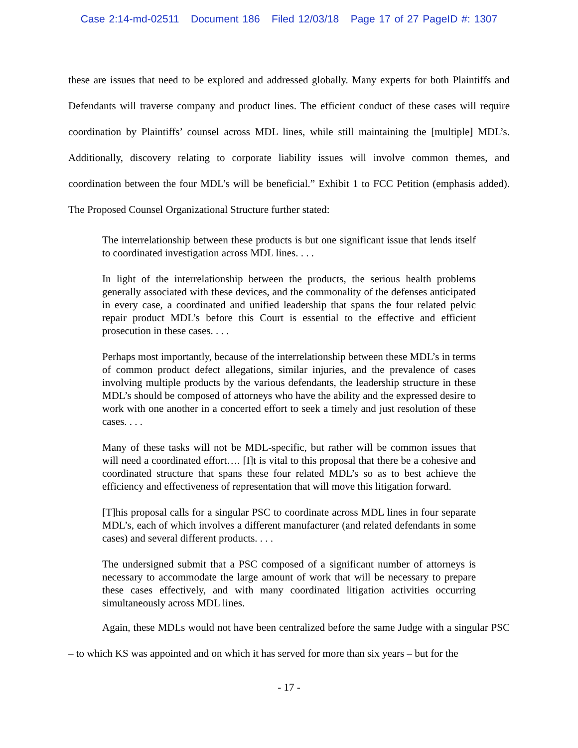Case 2:14-md-02511 Document 186 Filed 12/03/18 Page 17 of 27 PageID #: 1307
these are issues that need to be explored and addressed globally. Many experts for both Plaintiffs and Defendants will traverse company and product lines. The efficient conduct of these cases will require coordination by Plaintiffs’ counsel across MDL lines, while still maintaining the [multiple] MDL’s. Additionally, discovery relating to corporate liability issues will involve common themes, and coordination between the four MDL’s will be beneficial.” Exhibit 1 to FCC Petition (emphasis added). The Proposed Counsel Organizational Structure further stated:
The interrelationship between these products is but one significant issue that lends itself to coordinated investigation across MDL lines. . . .
In light of the interrelationship between the products, the serious health problems generally associated with these devices, and the commonality of the defenses anticipated in every case, a coordinated and unified leadership that spans the four related pelvic repair product MDL’s before this Court is essential to the effective and efficient prosecution in these cases. . . .
Perhaps most importantly, because of the interrelationship between these MDL’s in terms of common product defect allegations, similar injuries, and the prevalence of cases involving multiple products by the various defendants, the leadership structure in these MDL’s should be composed of attorneys who have the ability and the expressed desire to work with one another in a concerted effort to seek a timely and just resolution of these cases. . . .
Many of these tasks will not be MDL-specific, but rather will be common issues that will need a coordinated effort…. [I]t is vital to this proposal that there be a cohesive and coordinated structure that spans these four related MDL’s so as to best achieve the efficiency and effectiveness of representation that will move this litigation forward.
[T]his proposal calls for a singular PSC to coordinate across MDL lines in four separate MDL’s, each of which involves a different manufacturer (and related defendants in some cases) and several different products. . . .
The undersigned submit that a PSC composed of a significant number of attorneys is necessary to accommodate the large amount of work that will be necessary to prepare these cases effectively, and with many coordinated litigation activities occurring simultaneously across MDL lines.
Again, these MDLs would not have been centralized before the same Judge with a singular PSC – to which KS was appointed and on which it has served for more than six years – but for the
- 17 -